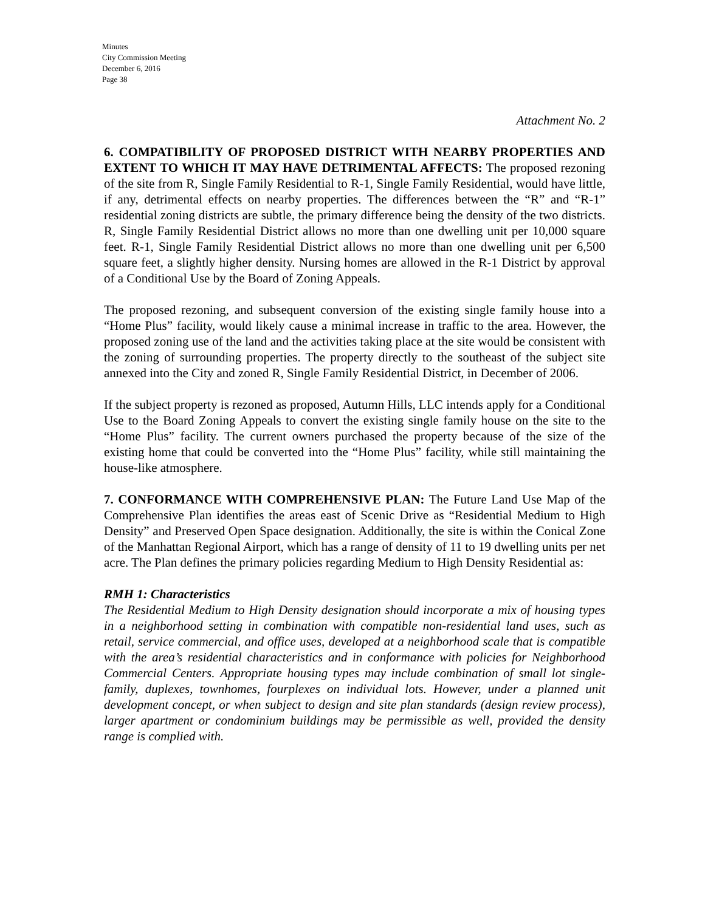Minutes
City Commission Meeting
December 6, 2016
Page 38
Attachment No. 2
6. COMPATIBILITY OF PROPOSED DISTRICT WITH NEARBY PROPERTIES AND EXTENT TO WHICH IT MAY HAVE DETRIMENTAL AFFECTS: The proposed rezoning of the site from R, Single Family Residential to R-1, Single Family Residential, would have little, if any, detrimental effects on nearby properties. The differences between the “R” and “R-1” residential zoning districts are subtle, the primary difference being the density of the two districts. R, Single Family Residential District allows no more than one dwelling unit per 10,000 square feet. R-1, Single Family Residential District allows no more than one dwelling unit per 6,500 square feet, a slightly higher density. Nursing homes are allowed in the R-1 District by approval of a Conditional Use by the Board of Zoning Appeals.
The proposed rezoning, and subsequent conversion of the existing single family house into a “Home Plus” facility, would likely cause a minimal increase in traffic to the area. However, the proposed zoning use of the land and the activities taking place at the site would be consistent with the zoning of surrounding properties. The property directly to the southeast of the subject site annexed into the City and zoned R, Single Family Residential District, in December of 2006.
If the subject property is rezoned as proposed, Autumn Hills, LLC intends apply for a Conditional Use to the Board Zoning Appeals to convert the existing single family house on the site to the “Home Plus” facility. The current owners purchased the property because of the size of the existing home that could be converted into the “Home Plus” facility, while still maintaining the house-like atmosphere.
7. CONFORMANCE WITH COMPREHENSIVE PLAN: The Future Land Use Map of the Comprehensive Plan identifies the areas east of Scenic Drive as “Residential Medium to High Density” and Preserved Open Space designation. Additionally, the site is within the Conical Zone of the Manhattan Regional Airport, which has a range of density of 11 to 19 dwelling units per net acre. The Plan defines the primary policies regarding Medium to High Density Residential as:
RMH 1: Characteristics
The Residential Medium to High Density designation should incorporate a mix of housing types in a neighborhood setting in combination with compatible non-residential land uses, such as retail, service commercial, and office uses, developed at a neighborhood scale that is compatible with the area’s residential characteristics and in conformance with policies for Neighborhood Commercial Centers. Appropriate housing types may include combination of small lot single-family, duplexes, townhomes, fourplexes on individual lots. However, under a planned unit development concept, or when subject to design and site plan standards (design review process), larger apartment or condominium buildings may be permissible as well, provided the density range is complied with.